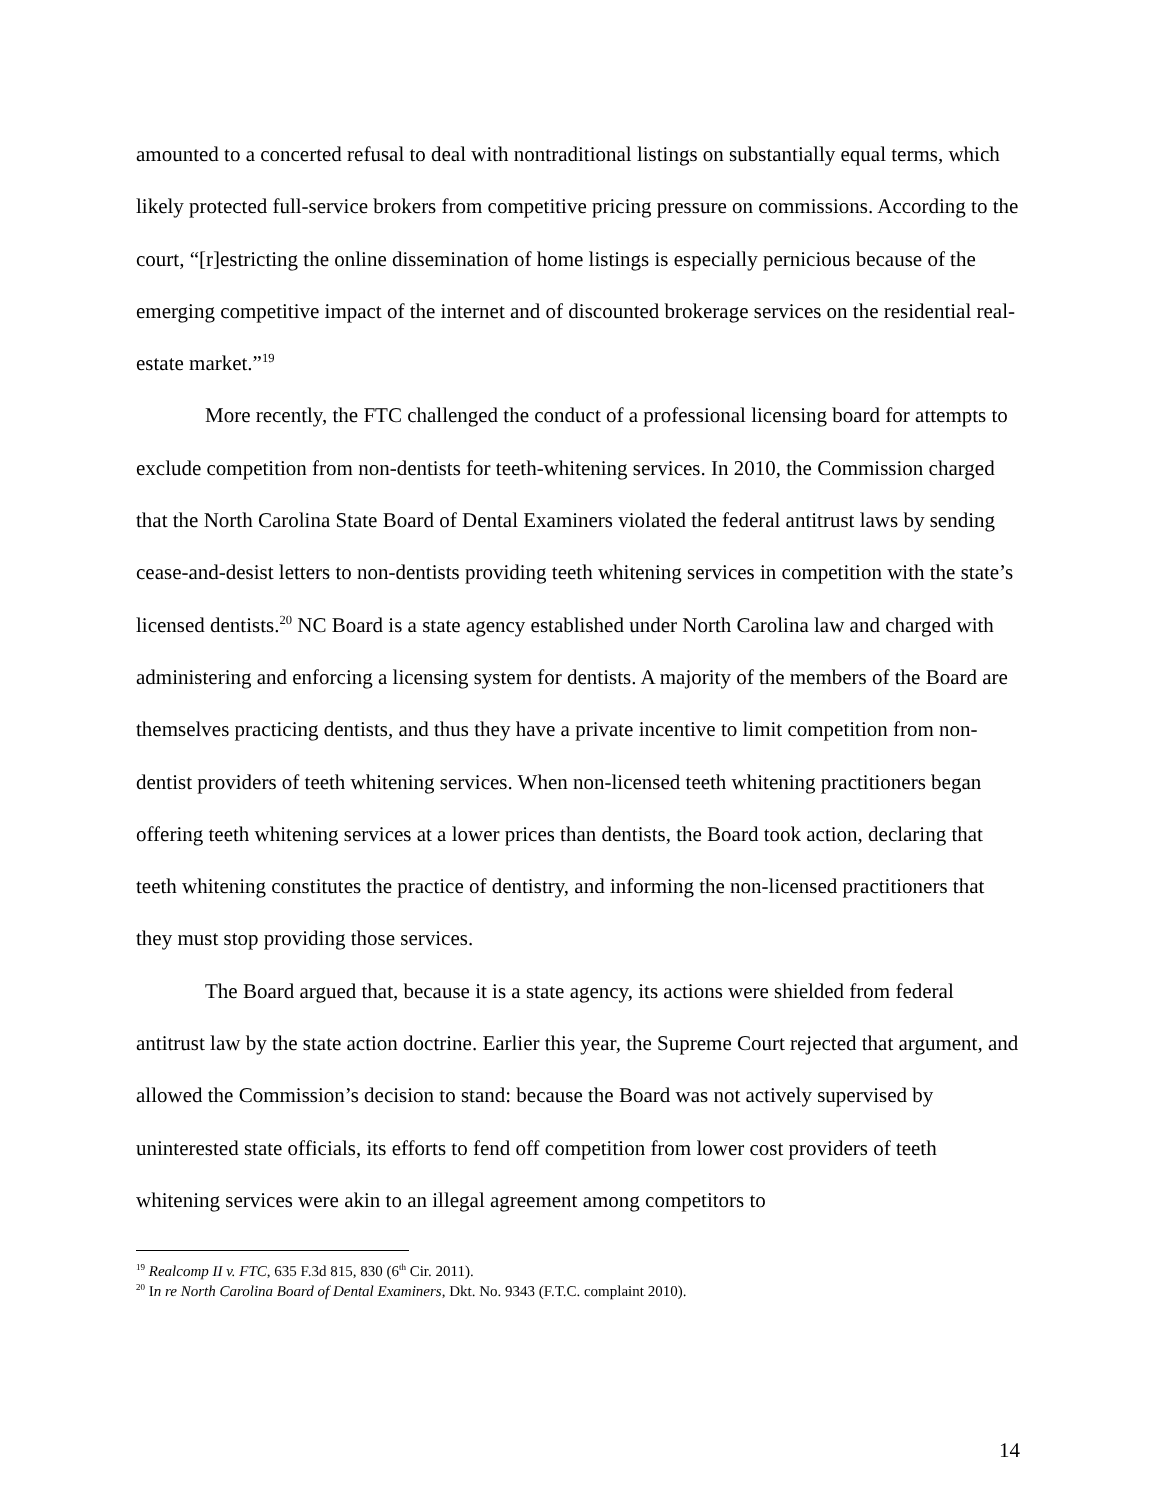amounted to a concerted refusal to deal with nontraditional listings on substantially equal terms, which likely protected full-service brokers from competitive pricing pressure on commissions. According to the court, “[r]estricting the online dissemination of home listings is especially pernicious because of the emerging competitive impact of the internet and of discounted brokerage services on the residential real-estate market.”<sup>19</sup>
More recently, the FTC challenged the conduct of a professional licensing board for attempts to exclude competition from non-dentists for teeth-whitening services. In 2010, the Commission charged that the North Carolina State Board of Dental Examiners violated the federal antitrust laws by sending cease-and-desist letters to non-dentists providing teeth whitening services in competition with the state’s licensed dentists.<sup>20</sup> NC Board is a state agency established under North Carolina law and charged with administering and enforcing a licensing system for dentists. A majority of the members of the Board are themselves practicing dentists, and thus they have a private incentive to limit competition from non-dentist providers of teeth whitening services. When non-licensed teeth whitening practitioners began offering teeth whitening services at a lower prices than dentists, the Board took action, declaring that teeth whitening constitutes the practice of dentistry, and informing the non-licensed practitioners that they must stop providing those services.
The Board argued that, because it is a state agency, its actions were shielded from federal antitrust law by the state action doctrine. Earlier this year, the Supreme Court rejected that argument, and allowed the Commission’s decision to stand: because the Board was not actively supervised by uninterested state officials, its efforts to fend off competition from lower cost providers of teeth whitening services were akin to an illegal agreement among competitors to
<sup>19</sup> Realcomp II v. FTC, 635 F.3d 815, 830 (6<sup>th</sup> Cir. 2011).
<sup>20</sup> In re North Carolina Board of Dental Examiners, Dkt. No. 9343 (F.T.C. complaint 2010).
14